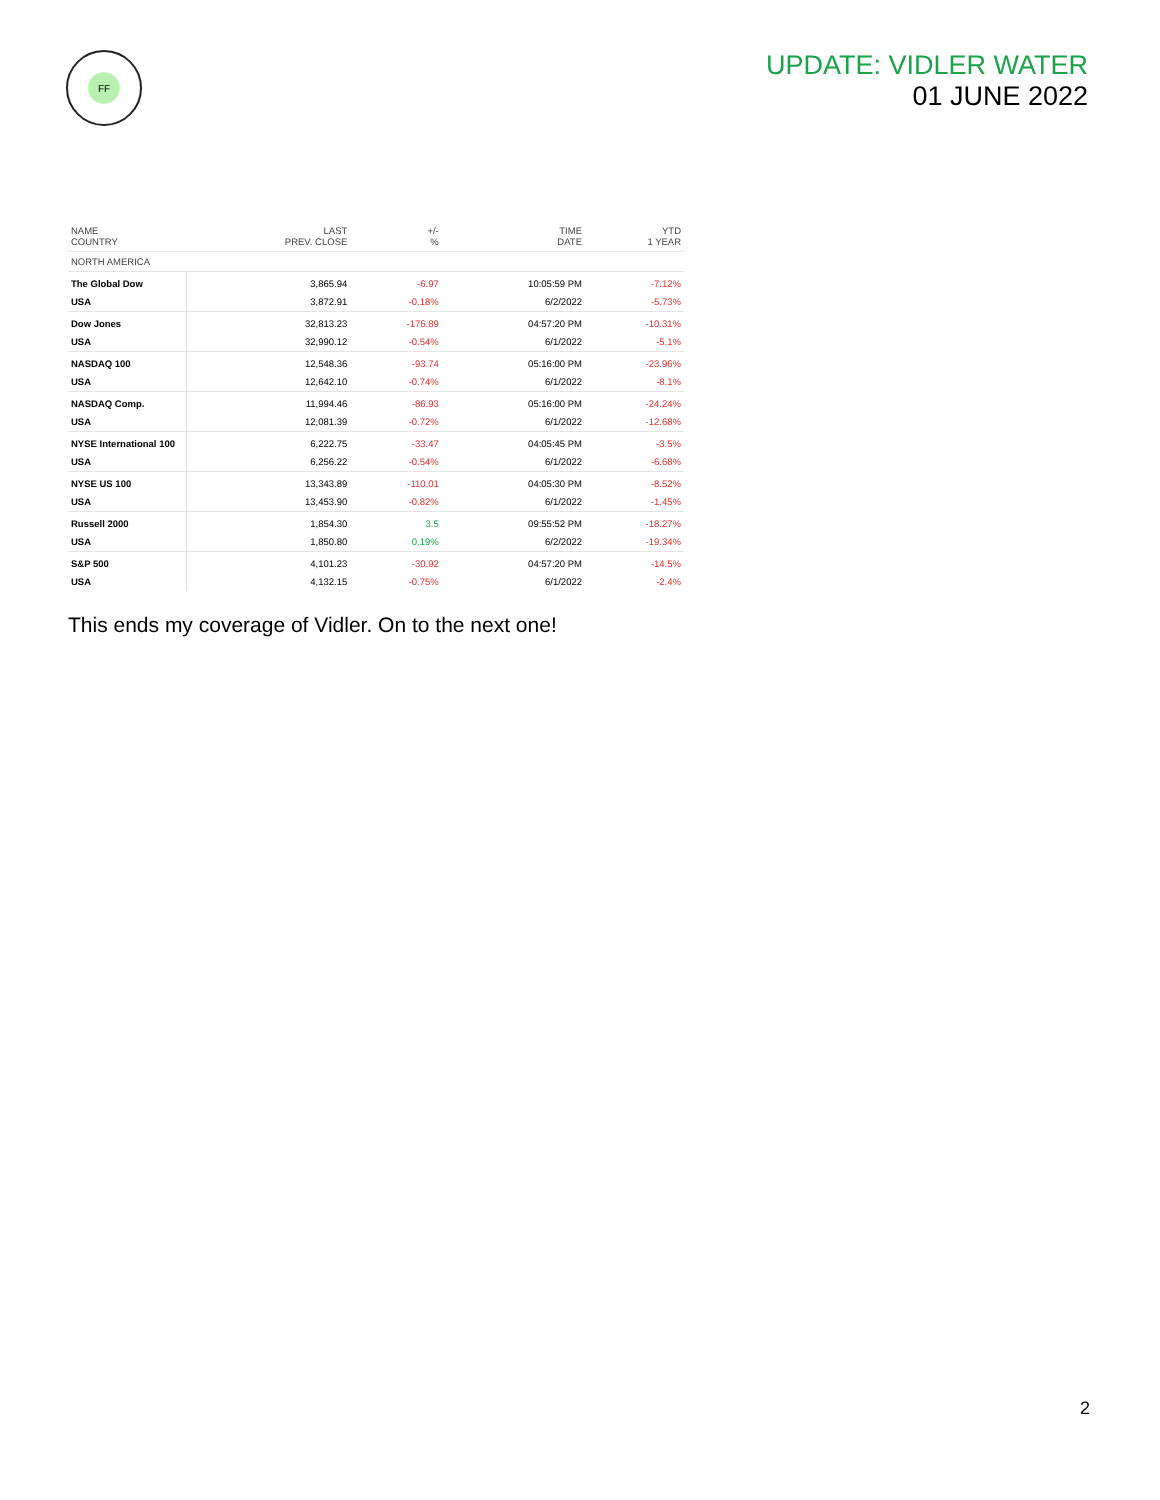FF
UPDATE: VIDLER WATER
01 JUNE 2022
| NAME COUNTRY | LAST PREV. CLOSE | +/- % | TIME DATE | YTD 1 YEAR |
| --- | --- | --- | --- | --- |
| NORTH AMERICA | | | | |
| The Global Dow | 3,865.94 | -6.97 | 10:05:59 PM | -7.12% |
| USA | 3,872.91 | -0.18% | 6/2/2022 | -5.73% |
| Dow Jones | 32,813.23 | -176.89 | 04:57:20 PM | -10.31% |
| USA | 32,990.12 | -0.54% | 6/1/2022 | -5.1% |
| NASDAQ 100 | 12,548.36 | -93.74 | 05:16:00 PM | -23.96% |
| USA | 12,642.10 | -0.74% | 6/1/2022 | -8.1% |
| NASDAQ Comp. | 11,994.46 | -86.93 | 05:16:00 PM | -24.24% |
| USA | 12,081.39 | -0.72% | 6/1/2022 | -12.68% |
| NYSE International 100 | 6,222.75 | -33.47 | 04:05:45 PM | -3.5% |
| USA | 6,256.22 | -0.54% | 6/1/2022 | -6.68% |
| NYSE US 100 | 13,343.89 | -110.01 | 04:05:30 PM | -8.52% |
| USA | 13,453.90 | -0.82% | 6/1/2022 | -1.45% |
| Russell 2000 | 1,854.30 | 3.5 | 09:55:52 PM | -18.27% |
| USA | 1,850.80 | 0.19% | 6/2/2022 | -19.34% |
| S&P 500 | 4,101.23 | -30.92 | 04:57:20 PM | -14.5% |
| USA | 4,132.15 | -0.75% | 6/1/2022 | -2.4% |
This ends my coverage of Vidler. On to the next one!
2